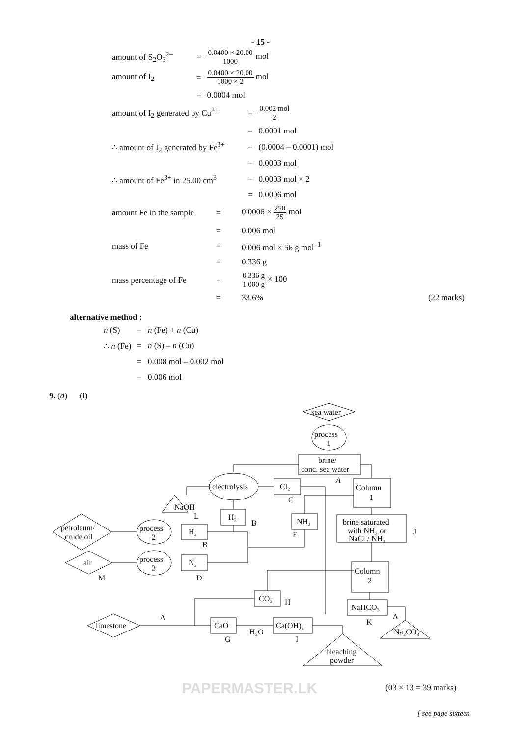- 15 -
| amount of S<sub>2</sub>O<sub>3</sub><sup>2–</sup> | = | 0.0400 × 20.00 1000 mol |
| amount of I<sub>2</sub> | = | 0.0400 × 20.00 1000 × 2 mol |
| | = | 0.0004 mol |
| amount of I<sub>2</sub> generated by Cu<sup>2+</sup> | = | 0.002 mol 2 |
| | = | 0.0001 mol |
| ∴ amount of I<sub>2</sub> generated by Fe<sup>3+</sup> | = | (0.0004 – 0.0001) mol |
| | = | 0.0003 mol |
| ∴ amount of Fe<sup>3+</sup> in 25.00 cm<sup>3</sup> | = | 0.0003 mol × 2 |
| | = | 0.0006 mol |
| amount Fe in the sample | = | 0.0006 × 250 25 mol | |
| | = | 0.006 mol | |
| mass of Fe | = | 0.006 mol × 56 g mol<sup>–1</sup> | |
| | = | 0.336 g | |
| mass percentage of Fe | = | 0.336 g 1.000 g × 100 | |
| | = | 33.6% | (22 marks) |
alternative method :
| n (S) | = | n (Fe) + n (Cu) |
| ∴ n (Fe) | = | n (S) – n (Cu) |
| | = | 0.008 mol – 0.002 mol |
| | = | 0.006 mol |
9. (a) (i)
sea water
process
1
brine/
conc. sea water
A
electrolysis
Cl₂
C
NaOH
L
H₂
B
NH₃
E
Column
1
brine saturated
with NH₃ or
NaCl / NH₃
J
petroleum/
crude oil
process
2
H₂
B
air
M
process
3
N₂
D
Column
2
CO₂
H
NaHCO₃
K
limestone
Δ
CaO
G
H₂O
Ca(OH)₂
I
Na₂CO₃
Δ
bleaching
powder
PAPERMASTER.LK (03 × 13 = 39 marks)
[ see page sixteen